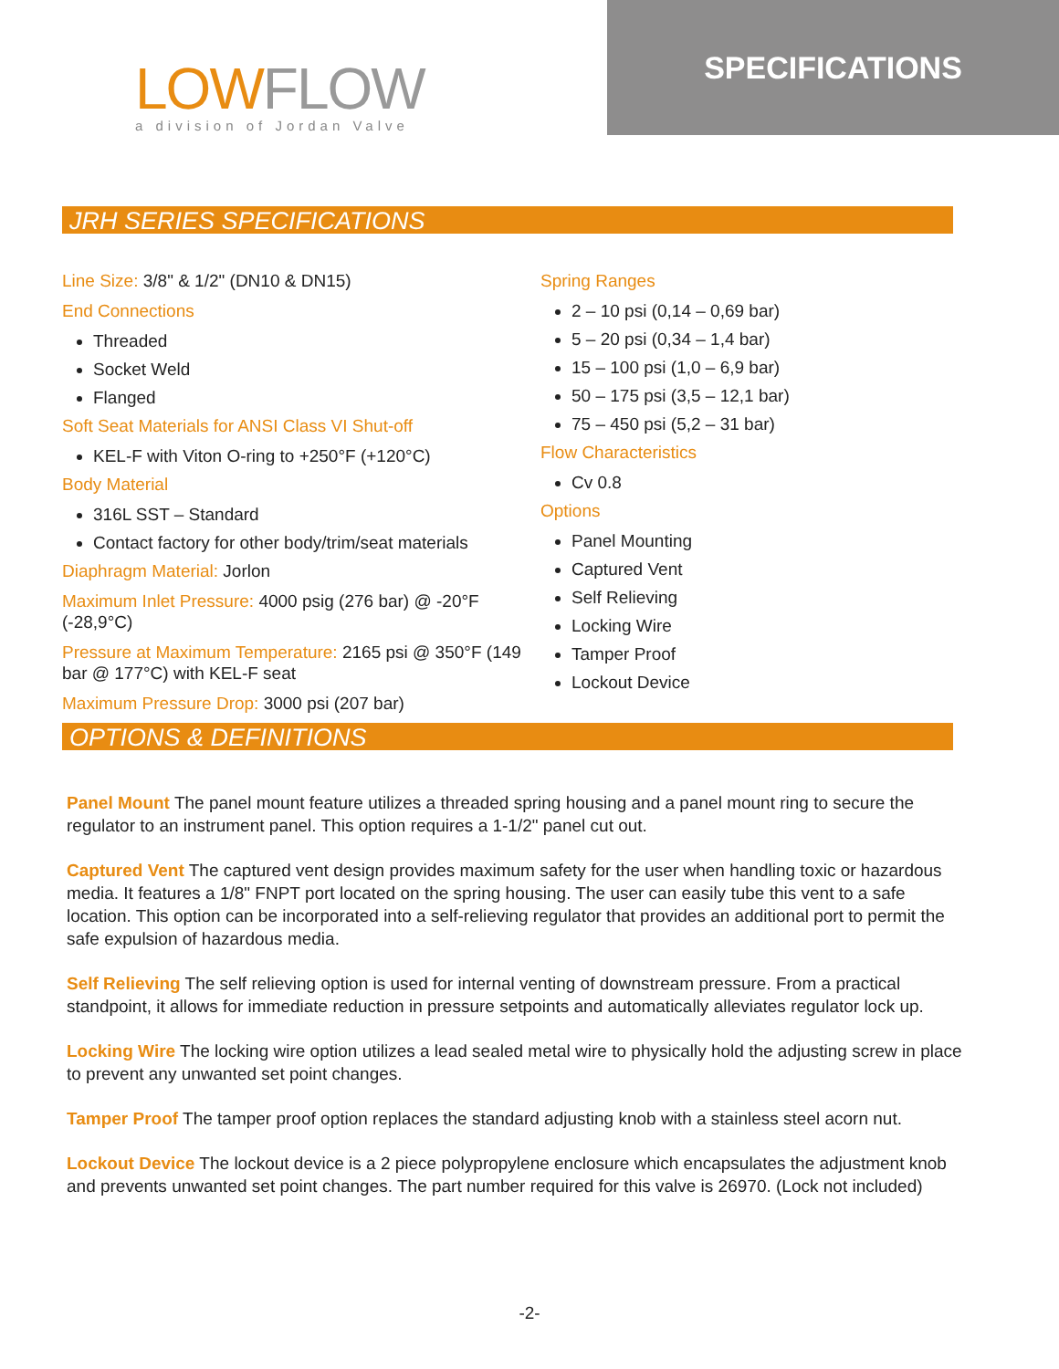LOWFLOW
a division of Jordan Valve
SPECIFICATIONS
JRH SERIES SPECIFICATIONS
Line Size: 3/8" & 1/2" (DN10 & DN15)
End Connections
Threaded
Socket Weld
Flanged
Soft Seat Materials for ANSI Class VI Shut-off
KEL-F with Viton O-ring to +250°F (+120°C)
Body Material
316L SST – Standard
Contact factory for other body/trim/seat materials
Diaphragm Material: Jorlon
Maximum Inlet Pressure: 4000 psig (276 bar) @ -20°F (-28,9°C)
Pressure at Maximum Temperature: 2165 psi @ 350°F (149 bar @ 177°C) with KEL-F seat
Maximum Pressure Drop: 3000 psi (207 bar)
Spring Ranges
2 – 10 psi (0,14 – 0,69 bar)
5 – 20 psi (0,34 – 1,4 bar)
15 – 100 psi (1,0 – 6,9 bar)
50 – 175 psi (3,5 – 12,1 bar)
75 – 450 psi (5,2 – 31 bar)
Flow Characteristics
Cv 0.8
Options
Panel Mounting
Captured Vent
Self Relieving
Locking Wire
Tamper Proof
Lockout Device
OPTIONS & DEFINITIONS
Panel Mount The panel mount feature utilizes a threaded spring housing and a panel mount ring to secure the regulator to an instrument panel. This option requires a 1-1/2" panel cut out.
Captured Vent The captured vent design provides maximum safety for the user when handling toxic or hazardous media. It features a 1/8" FNPT port located on the spring housing. The user can easily tube this vent to a safe location. This option can be incorporated into a self-relieving regulator that provides an additional port to permit the safe expulsion of hazardous media.
Self Relieving The self relieving option is used for internal venting of downstream pressure. From a practical standpoint, it allows for immediate reduction in pressure setpoints and automatically alleviates regulator lock up.
Locking Wire The locking wire option utilizes a lead sealed metal wire to physically hold the adjusting screw in place to prevent any unwanted set point changes.
Tamper Proof The tamper proof option replaces the standard adjusting knob with a stainless steel acorn nut.
Lockout Device The lockout device is a 2 piece polypropylene enclosure which encapsulates the adjustment knob and prevents unwanted set point changes. The part number required for this valve is 26970. (Lock not included)
-2-